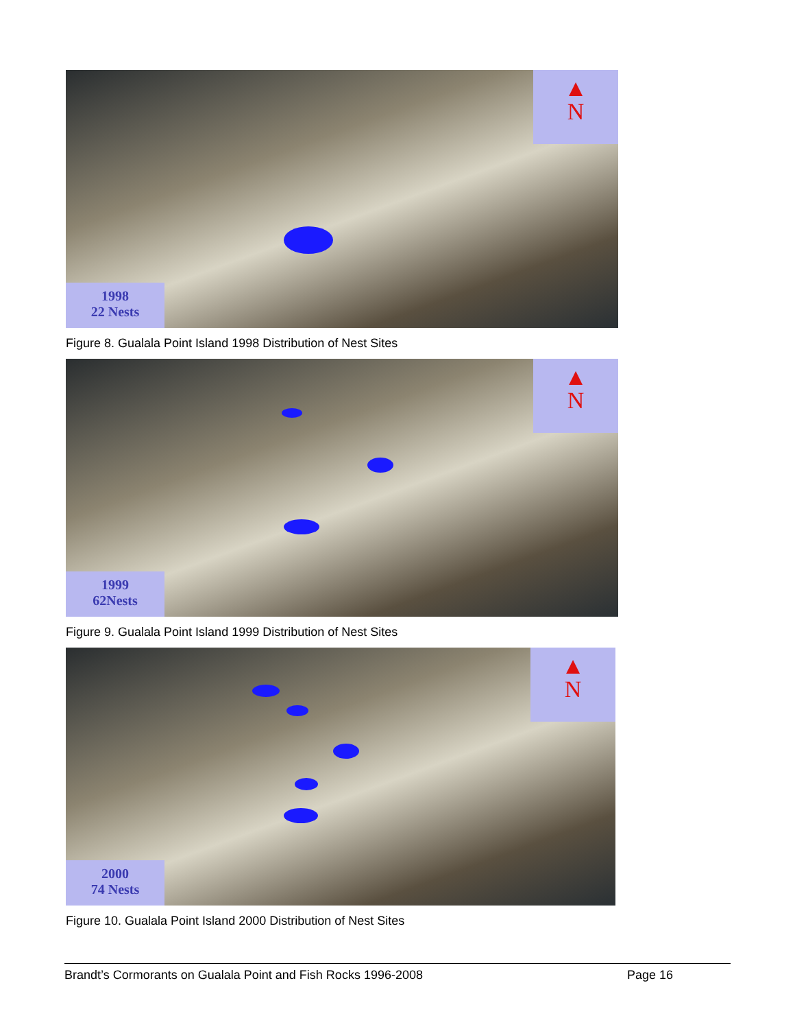▲
N
1998
22 Nests
Figure 8. Gualala Point Island 1998 Distribution of Nest Sites
▲
N
1999
62Nests
Figure 9. Gualala Point Island 1999 Distribution of Nest Sites
▲
N
2000
74 Nests
Figure 10. Gualala Point Island 2000 Distribution of Nest Sites
Brandt’s Cormorants on Gualala Point and Fish Rocks 1996-2008 Page 16